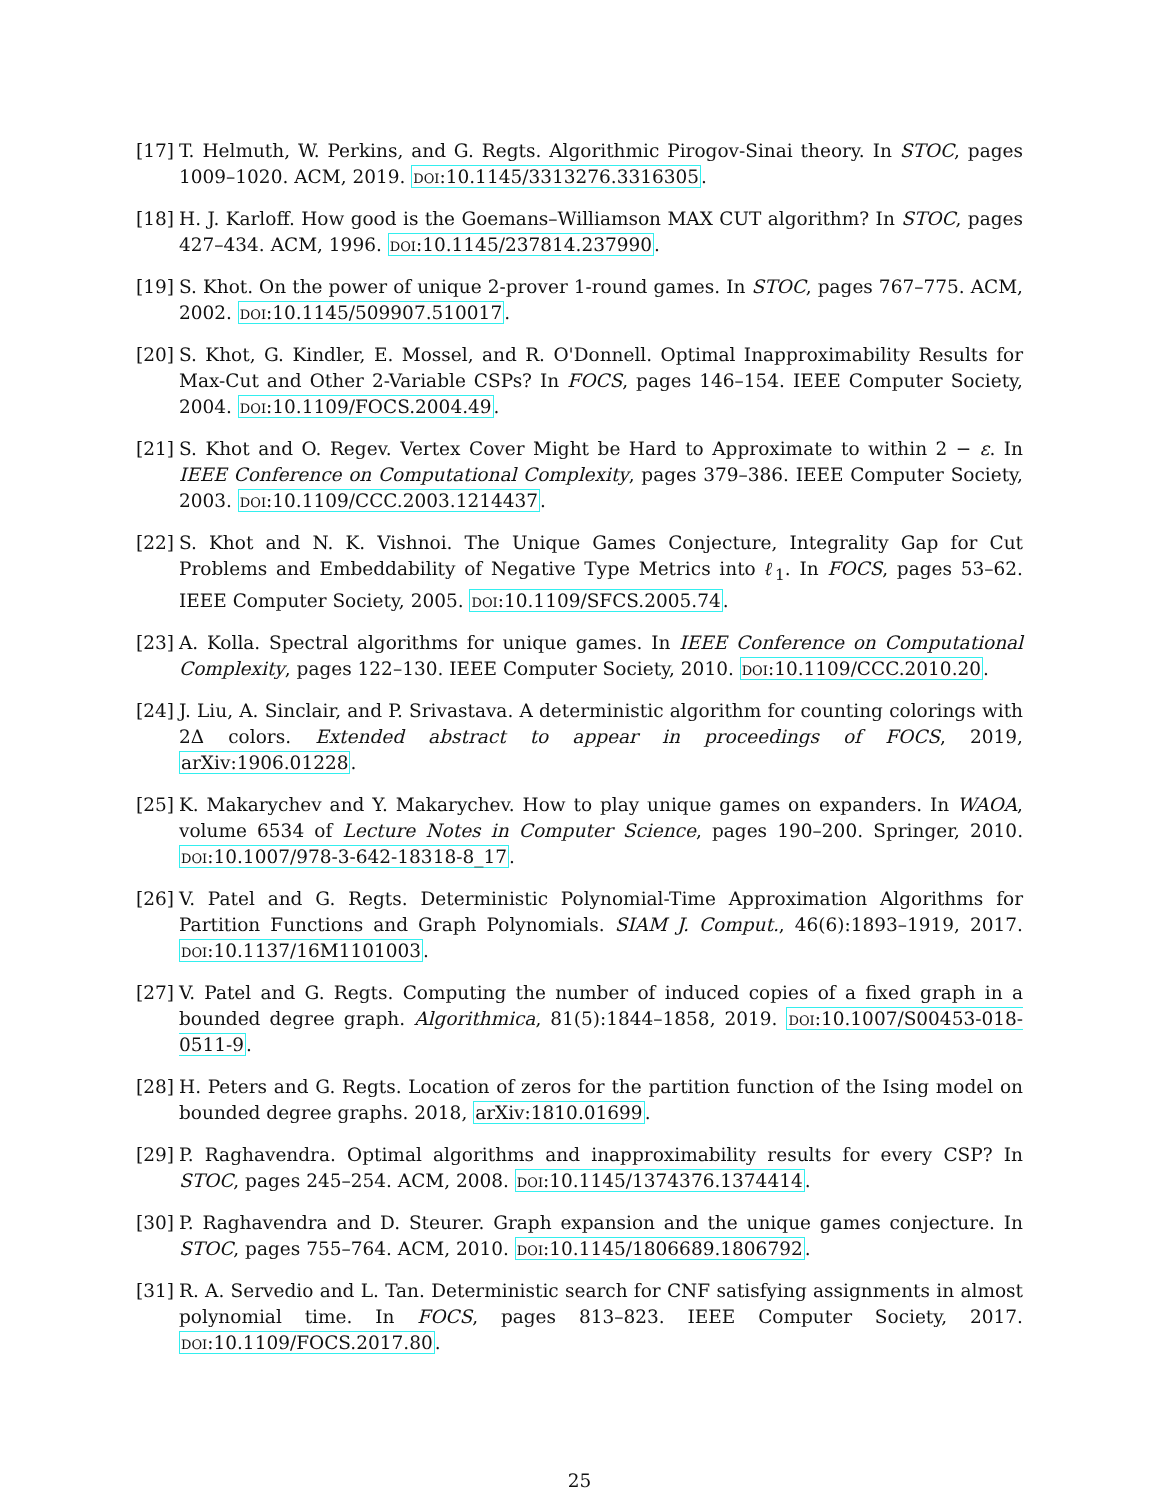[17]
T. Helmuth, W. Perkins, and G. Regts. Algorithmic Pirogov-Sinai theory. In STOC, pages 1009–1020. ACM, 2019. doi:10.1145/3313276.3316305.
[18]
H. J. Karloff. How good is the Goemans–Williamson MAX CUT algorithm? In STOC, pages 427–434. ACM, 1996. doi:10.1145/237814.237990.
[19]
S. Khot. On the power of unique 2-prover 1-round games. In STOC, pages 767–775. ACM, 2002. doi:10.1145/509907.510017.
[20]
S. Khot, G. Kindler, E. Mossel, and R. O'Donnell. Optimal Inapproximability Results for Max-Cut and Other 2-Variable CSPs? In FOCS, pages 146–154. IEEE Computer Society, 2004. doi:10.1109/FOCS.2004.49.
[21]
S. Khot and O. Regev. Vertex Cover Might be Hard to Approximate to within 2 − ε. In IEEE Conference on Computational Complexity, pages 379–386. IEEE Computer Society, 2003. doi:10.1109/CCC.2003.1214437.
[22]
S. Khot and N. K. Vishnoi. The Unique Games Conjecture, Integrality Gap for Cut Problems and Embeddability of Negative Type Metrics into ℓ<sub>1</sub>. In FOCS, pages 53–62. IEEE Computer Society, 2005. doi:10.1109/SFCS.2005.74.
[23]
A. Kolla. Spectral algorithms for unique games. In IEEE Conference on Computational Complexity, pages 122–130. IEEE Computer Society, 2010. doi:10.1109/CCC.2010.20.
[24]
J. Liu, A. Sinclair, and P. Srivastava. A deterministic algorithm for counting colorings with 2Δ colors. Extended abstract to appear in proceedings of FOCS, 2019, arXiv:1906.01228.
[25]
K. Makarychev and Y. Makarychev. How to play unique games on expanders. In WAOA, volume 6534 of Lecture Notes in Computer Science, pages 190–200. Springer, 2010. doi:10.1007/978-3-642-18318-8_17.
[26]
V. Patel and G. Regts. Deterministic Polynomial-Time Approximation Algorithms for Partition Functions and Graph Polynomials. SIAM J. Comput., 46(6):1893–1919, 2017. doi:10.1137/16M1101003.
[27]
V. Patel and G. Regts. Computing the number of induced copies of a fixed graph in a bounded degree graph. Algorithmica, 81(5):1844–1858, 2019. doi:10.1007/S00453-018-0511-9.
[28]
H. Peters and G. Regts. Location of zeros for the partition function of the Ising model on bounded degree graphs. 2018, arXiv:1810.01699.
[29]
P. Raghavendra. Optimal algorithms and inapproximability results for every CSP? In STOC, pages 245–254. ACM, 2008. doi:10.1145/1374376.1374414.
[30]
P. Raghavendra and D. Steurer. Graph expansion and the unique games conjecture. In STOC, pages 755–764. ACM, 2010. doi:10.1145/1806689.1806792.
[31]
R. A. Servedio and L. Tan. Deterministic search for CNF satisfying assignments in almost polynomial time. In FOCS, pages 813–823. IEEE Computer Society, 2017. doi:10.1109/FOCS.2017.80.
25